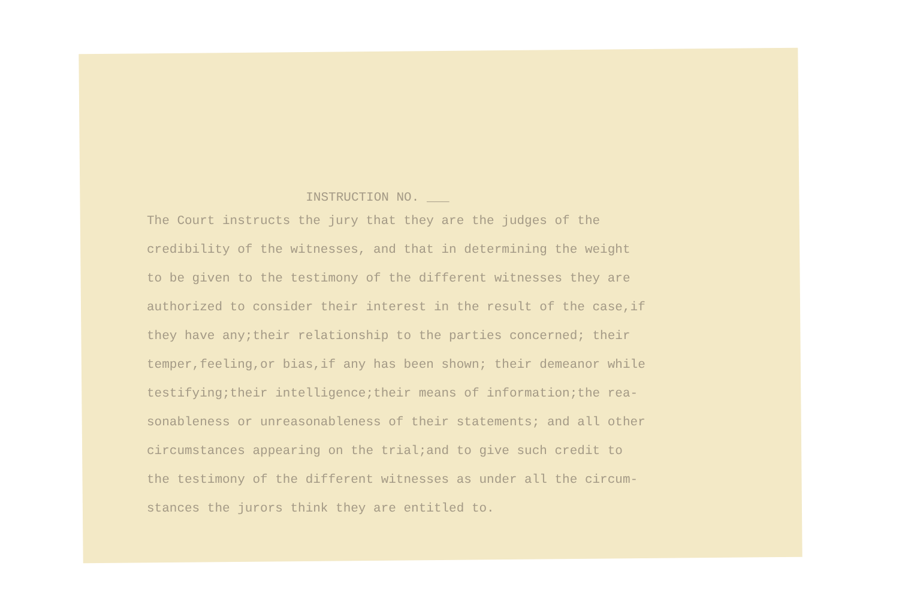INSTRUCTION NO. ___
The Court instructs the jury that they are the judges of the
credibility of the witnesses, and that in determining the weight
to be given to the testimony of the different witnesses they are
authorized to consider their interest in the result of the case,if
they have any;their relationship to the parties concerned; their
temper,feeling,or bias,if any has been shown; their demeanor while
testifying;their intelligence;their means of information;the rea-
sonableness or unreasonableness of their statements; and all other
circumstances appearing on the trial;and to give such credit to
the testimony of the different witnesses as under all the circum-
stances the jurors think they are entitled to.